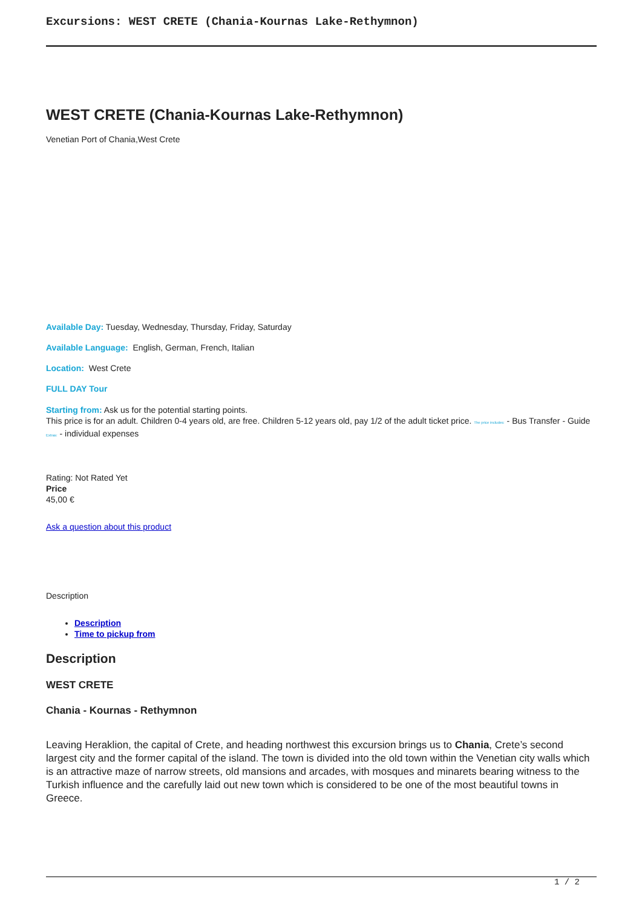Excursions: WEST CRETE (Chania-Kournas Lake-Rethymnon)
WEST CRETE (Chania-Kournas Lake-Rethymnon)
Venetian Port of Chania,West Crete
Available Day: Tuesday, Wednesday, Thursday, Friday, Saturday
Available Language: English, German, French, Italian
Location: West Crete
FULL DAY Tour
Starting from: Ask us for the potential starting points.
This price is for an adult. Children 0-4 years old, are free. Children 5-12 years old, pay 1/2 of the adult ticket price. The price includes: - Bus Transfer - Guide Extras: - individual expenses
Rating: Not Rated Yet
Price
45,00 €
Ask a question about this product
Description
Description
Time to pickup from
Description
WEST CRETE
Chania - Kournas - Rethymnon
Leaving Heraklion, the capital of Crete, and heading northwest this excursion brings us to Chania, Crete’s second largest city and the former capital of the island. The town is divided into the old town within the Venetian city walls which is an attractive maze of narrow streets, old mansions and arcades, with mosques and minarets bearing witness to the Turkish influence and the carefully laid out new town which is considered to be one of the most beautiful towns in Greece.
1 / 2